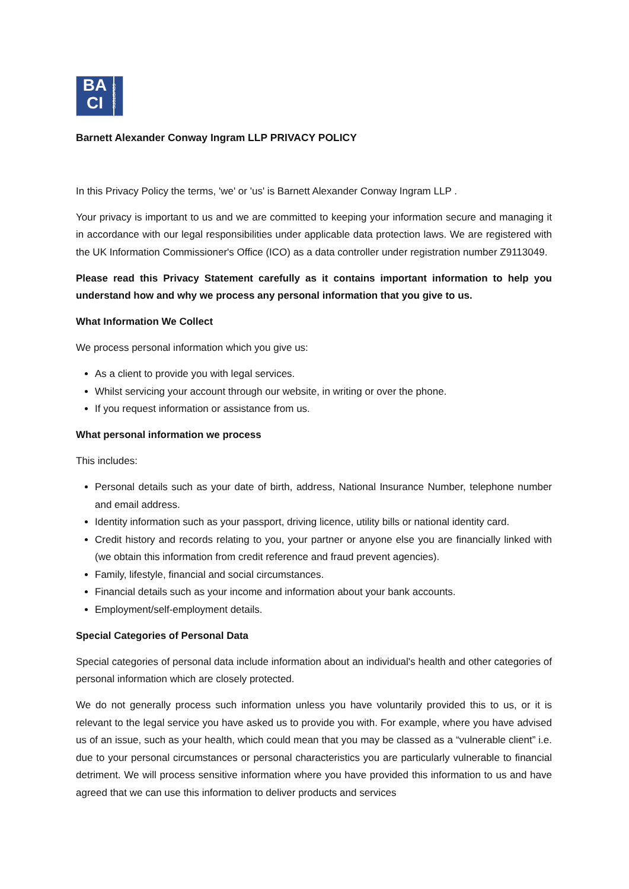BA
CI
SOLICITORS
Barnett Alexander Conway Ingram LLP PRIVACY POLICY
In this Privacy Policy the terms, 'we' or 'us' is Barnett Alexander Conway Ingram LLP .
Your privacy is important to us and we are committed to keeping your information secure and managing it in accordance with our legal responsibilities under applicable data protection laws. We are registered with the UK Information Commissioner's Office (ICO) as a data controller under registration number Z9113049.
Please read this Privacy Statement carefully as it contains important information to help you understand how and why we process any personal information that you give to us.
What Information We Collect
We process personal information which you give us:
As a client to provide you with legal services.
Whilst servicing your account through our website, in writing or over the phone.
If you request information or assistance from us.
What personal information we process
This includes:
Personal details such as your date of birth, address, National Insurance Number, telephone number and email address.
Identity information such as your passport, driving licence, utility bills or national identity card.
Credit history and records relating to you, your partner or anyone else you are financially linked with (we obtain this information from credit reference and fraud prevent agencies).
Family, lifestyle, financial and social circumstances.
Financial details such as your income and information about your bank accounts.
Employment/self-employment details.
Special Categories of Personal Data
Special categories of personal data include information about an individual's health and other categories of personal information which are closely protected.
We do not generally process such information unless you have voluntarily provided this to us, or it is relevant to the legal service you have asked us to provide you with. For example, where you have advised us of an issue, such as your health, which could mean that you may be classed as a “vulnerable client” i.e. due to your personal circumstances or personal characteristics you are particularly vulnerable to financial detriment. We will process sensitive information where you have provided this information to us and have agreed that we can use this information to deliver products and services